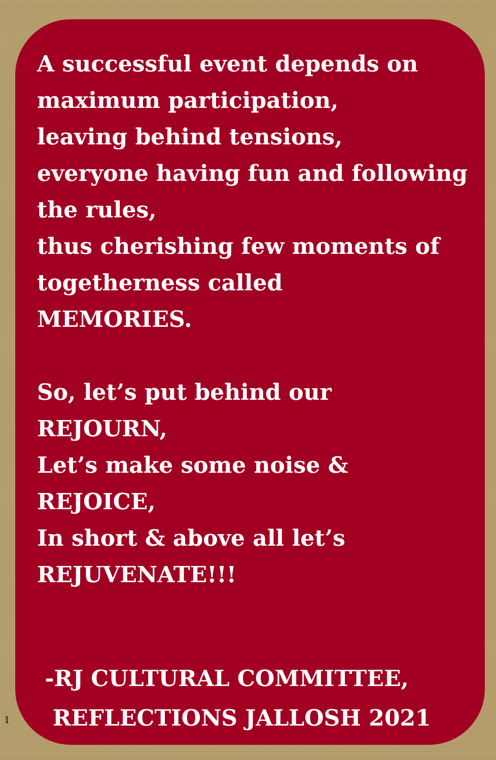A successful event depends on maximum participation,
leaving behind tensions,
everyone having fun and following the rules,
thus cherishing few moments of togetherness called
MEMORIES.
So, let’s put behind our
REJOURN,
Let’s make some noise &
REJOICE,
In short & above all let’s
REJUVENATE!!!
-RJ CULTURAL COMMITTEE,
REFLECTIONS JALLOSH 2021
1